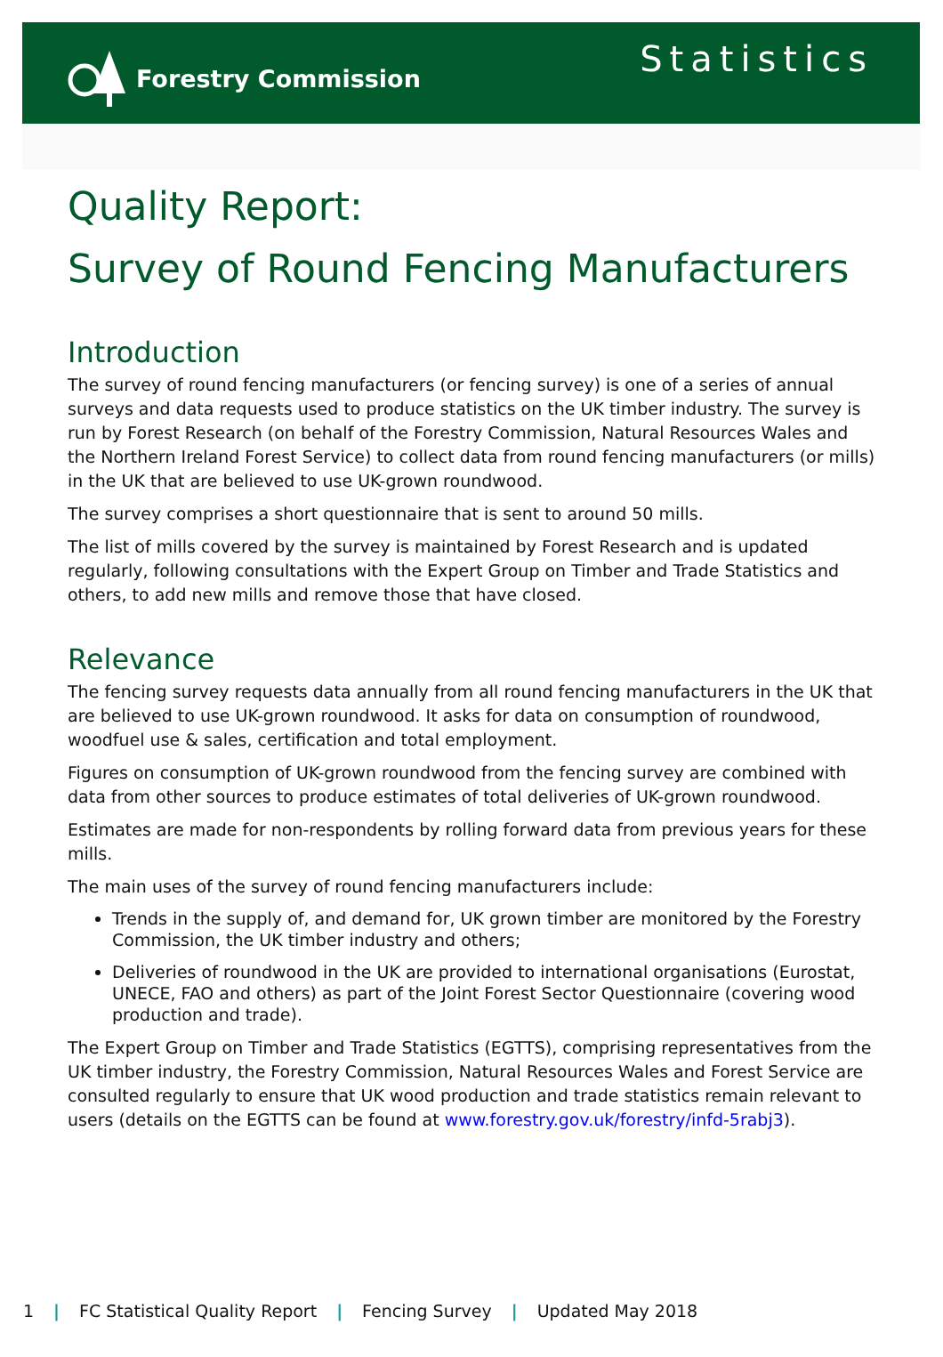Forestry Commission
Statistics
Quality Report:
Survey of Round Fencing Manufacturers
Introduction
The survey of round fencing manufacturers (or fencing survey) is one of a series of annual surveys and data requests used to produce statistics on the UK timber industry. The survey is run by Forest Research (on behalf of the Forestry Commission, Natural Resources Wales and the Northern Ireland Forest Service) to collect data from round fencing manufacturers (or mills) in the UK that are believed to use UK-grown roundwood.
The survey comprises a short questionnaire that is sent to around 50 mills.
The list of mills covered by the survey is maintained by Forest Research and is updated regularly, following consultations with the Expert Group on Timber and Trade Statistics and others, to add new mills and remove those that have closed.
Relevance
The fencing survey requests data annually from all round fencing manufacturers in the UK that are believed to use UK-grown roundwood. It asks for data on consumption of roundwood, woodfuel use & sales, certification and total employment.
Figures on consumption of UK-grown roundwood from the fencing survey are combined with data from other sources to produce estimates of total deliveries of UK-grown roundwood.
Estimates are made for non-respondents by rolling forward data from previous years for these mills.
The main uses of the survey of round fencing manufacturers include:
Trends in the supply of, and demand for, UK grown timber are monitored by the Forestry Commission, the UK timber industry and others;
Deliveries of roundwood in the UK are provided to international organisations (Eurostat, UNECE, FAO and others) as part of the Joint Forest Sector Questionnaire (covering wood production and trade).
The Expert Group on Timber and Trade Statistics (EGTTS), comprising representatives from the UK timber industry, the Forestry Commission, Natural Resources Wales and Forest Service are consulted regularly to ensure that UK wood production and trade statistics remain relevant to users (details on the EGTTS can be found at www.forestry.gov.uk/forestry/infd-5rabj3).
1 | FC Statistical Quality Report | Fencing Survey | Updated May 2018